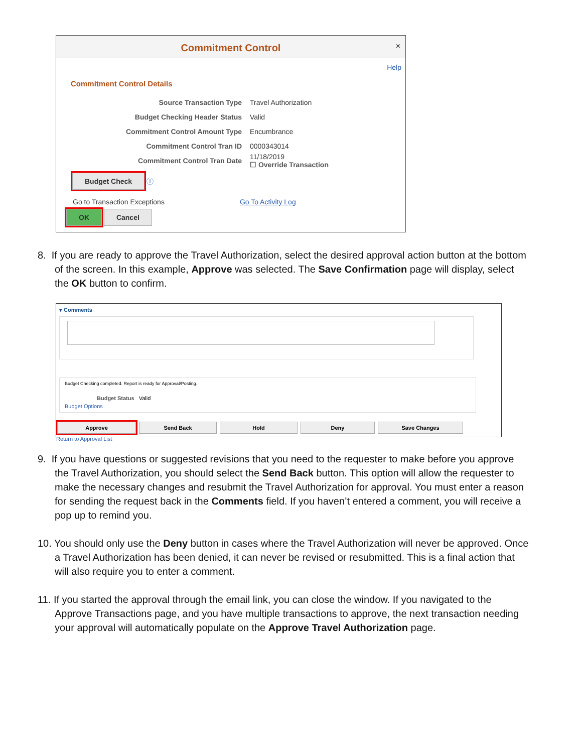Commitment Control
×
Help
Commitment Control Details
Source Transaction Type Travel Authorization
Budget Checking Header Status Valid
Commitment Control Amount Type Encumbrance
Commitment Control Tran ID 0000343014
Commitment Control Tran Date 11/18/2019
☐ Override Transaction
Budget Check ⓘ
Go to Transaction Exceptions Go To Activity Log
OK Cancel
8. If you are ready to approve the Travel Authorization, select the desired approval action button at the bottom of the screen. In this example, Approve was selected. The Save Confirmation page will display, select the OK button to confirm.
▾ Comments
Budget Checking completed. Report is ready for Approval/Posting.
Budget Status Valid
Budget Options
Approve Send Back Hold Deny Save Changes
Return to Approval List
9. If you have questions or suggested revisions that you need to the requester to make before you approve the Travel Authorization, you should select the Send Back button. This option will allow the requester to make the necessary changes and resubmit the Travel Authorization for approval. You must enter a reason for sending the request back in the Comments field. If you haven’t entered a comment, you will receive a pop up to remind you.
10. You should only use the Deny button in cases where the Travel Authorization will never be approved. Once a Travel Authorization has been denied, it can never be revised or resubmitted. This is a final action that will also require you to enter a comment.
11. If you started the approval through the email link, you can close the window. If you navigated to the Approve Transactions page, and you have multiple transactions to approve, the next transaction needing your approval will automatically populate on the Approve Travel Authorization page.